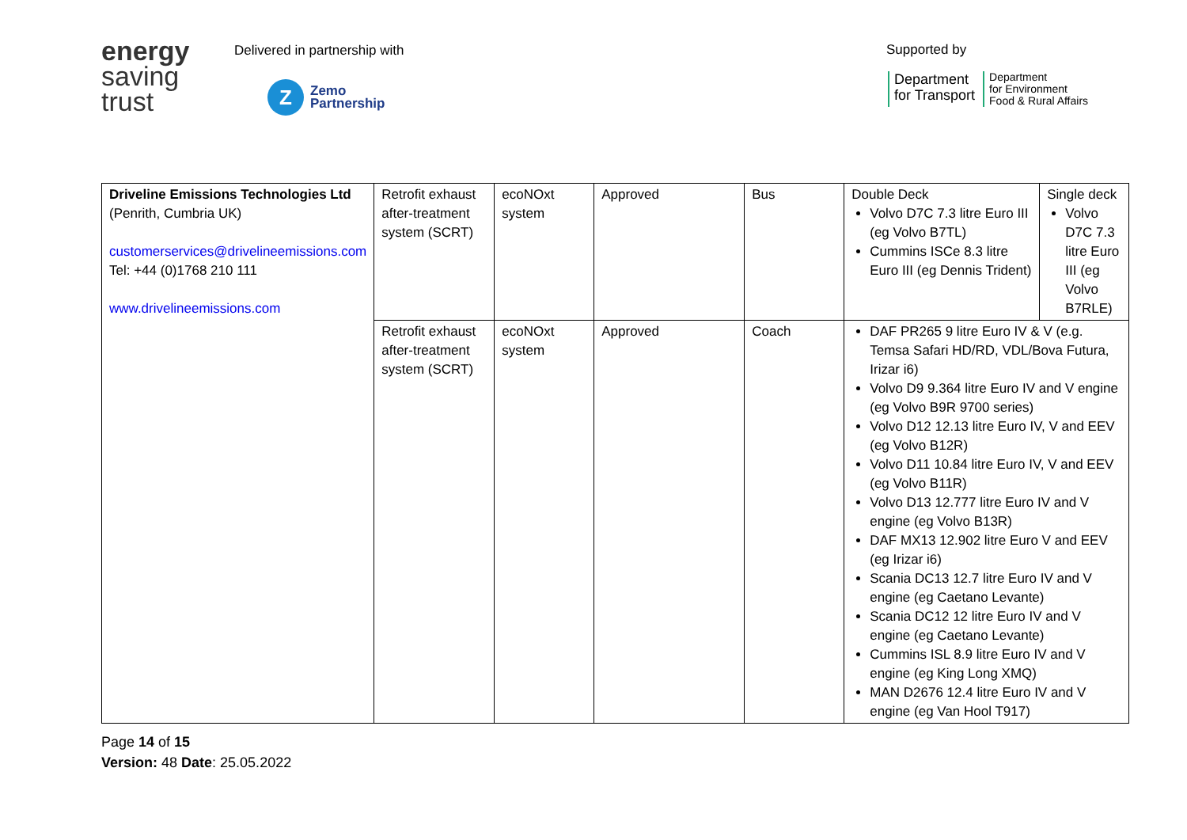energy
saving
trust
Delivered in partnership with
Z
Zemo
Partnership
Supported by
Department
for Transport
Department
for Environment
Food & Rural Affairs
| Driveline Emissions Technologies Ltd (Penrith, Cumbria UK) customerservices@drivelineemissions.com Tel: +44 (0)1768 210 111 www.drivelineemissions.com | Retrofit exhaust after-treatment system (SCRT) | ecoNOxt system | Approved | Bus | Double Deck Volvo D7C 7.3 litre Euro III (eg Volvo B7TL) Cummins ISCe 8.3 litre Euro III (eg Dennis Trident) | Single deck Volvo D7C 7.3 litre Euro III (eg Volvo B7RLE) |
| | Retrofit exhaust after-treatment system (SCRT) | ecoNOxt system | Approved | Coach | DAF PR265 9 litre Euro IV & V (e.g. Temsa Safari HD/RD, VDL/Bova Futura, Irizar i6) Volvo D9 9.364 litre Euro IV and V engine (eg Volvo B9R 9700 series) Volvo D12 12.13 litre Euro IV, V and EEV (eg Volvo B12R) Volvo D11 10.84 litre Euro IV, V and EEV (eg Volvo B11R) Volvo D13 12.777 litre Euro IV and V engine (eg Volvo B13R) DAF MX13 12.902 litre Euro V and EEV (eg Irizar i6) Scania DC13 12.7 litre Euro IV and V engine (eg Caetano Levante) Scania DC12 12 litre Euro IV and V engine (eg Caetano Levante) Cummins ISL 8.9 litre Euro IV and V engine (eg King Long XMQ) MAN D2676 12.4 litre Euro IV and V engine (eg Van Hool T917) | |
Page 14 of 15
Version: 48 Date: 25.05.2022